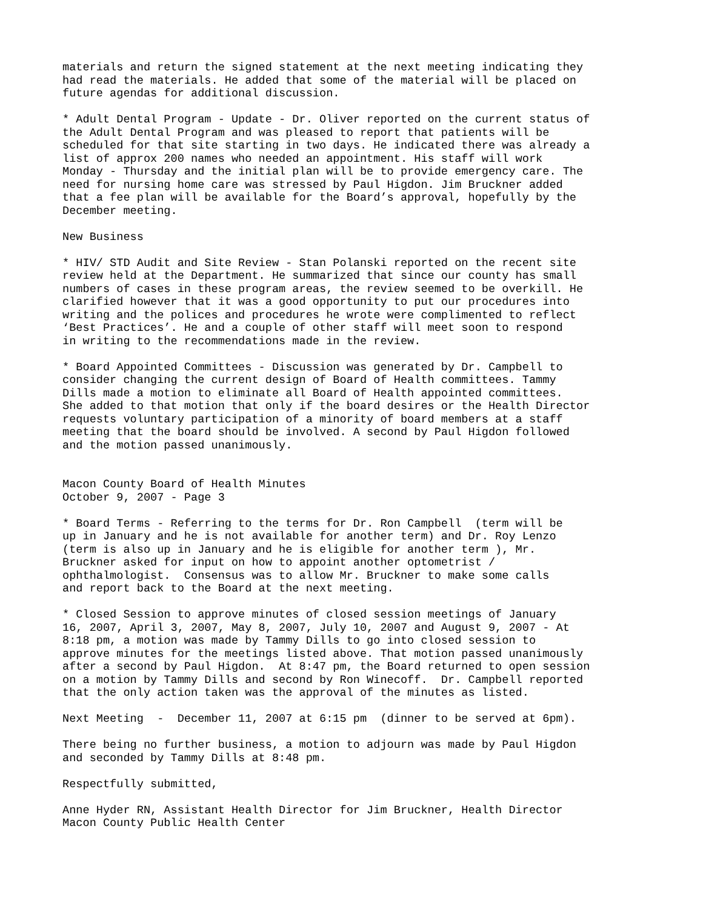materials and return the signed statement at the next meeting indicating they had read the materials. He added that some of the material will be placed on future agendas for additional discussion.
* Adult Dental Program - Update - Dr. Oliver reported on the current status of the Adult Dental Program and was pleased to report that patients will be scheduled for that site starting in two days. He indicated there was already a list of approx 200 names who needed an appointment. His staff will work Monday - Thursday and the initial plan will be to provide emergency care. The need for nursing home care was stressed by Paul Higdon. Jim Bruckner added that a fee plan will be available for the Board’s approval, hopefully by the December meeting.
New Business
* HIV/ STD Audit and Site Review - Stan Polanski reported on the recent site review held at the Department. He summarized that since our county has small numbers of cases in these program areas, the review seemed to be overkill. He clarified however that it was a good opportunity to put our procedures into writing and the polices and procedures he wrote were complimented to reflect ‘Best Practices’. He and a couple of other staff will meet soon to respond in writing to the recommendations made in the review.
* Board Appointed Committees - Discussion was generated by Dr. Campbell to consider changing the current design of Board of Health committees. Tammy Dills made a motion to eliminate all Board of Health appointed committees. She added to that motion that only if the board desires or the Health Director requests voluntary participation of a minority of board members at a staff meeting that the board should be involved. A second by Paul Higdon followed and the motion passed unanimously.
Macon County Board of Health Minutes October 9, 2007 - Page 3
* Board Terms - Referring to the terms for Dr. Ron Campbell (term will be up in January and he is not available for another term) and Dr. Roy Lenzo (term is also up in January and he is eligible for another term ), Mr. Bruckner asked for input on how to appoint another optometrist / ophthalmologist. Consensus was to allow Mr. Bruckner to make some calls and report back to the Board at the next meeting.
* Closed Session to approve minutes of closed session meetings of January 16, 2007, April 3, 2007, May 8, 2007, July 10, 2007 and August 9, 2007 - At 8:18 pm, a motion was made by Tammy Dills to go into closed session to approve minutes for the meetings listed above. That motion passed unanimously after a second by Paul Higdon. At 8:47 pm, the Board returned to open session on a motion by Tammy Dills and second by Ron Winecoff. Dr. Campbell reported that the only action taken was the approval of the minutes as listed.
Next Meeting - December 11, 2007 at 6:15 pm (dinner to be served at 6pm).
There being no further business, a motion to adjourn was made by Paul Higdon and seconded by Tammy Dills at 8:48 pm.
Respectfully submitted,
Anne Hyder RN, Assistant Health Director for Jim Bruckner, Health Director Macon County Public Health Center